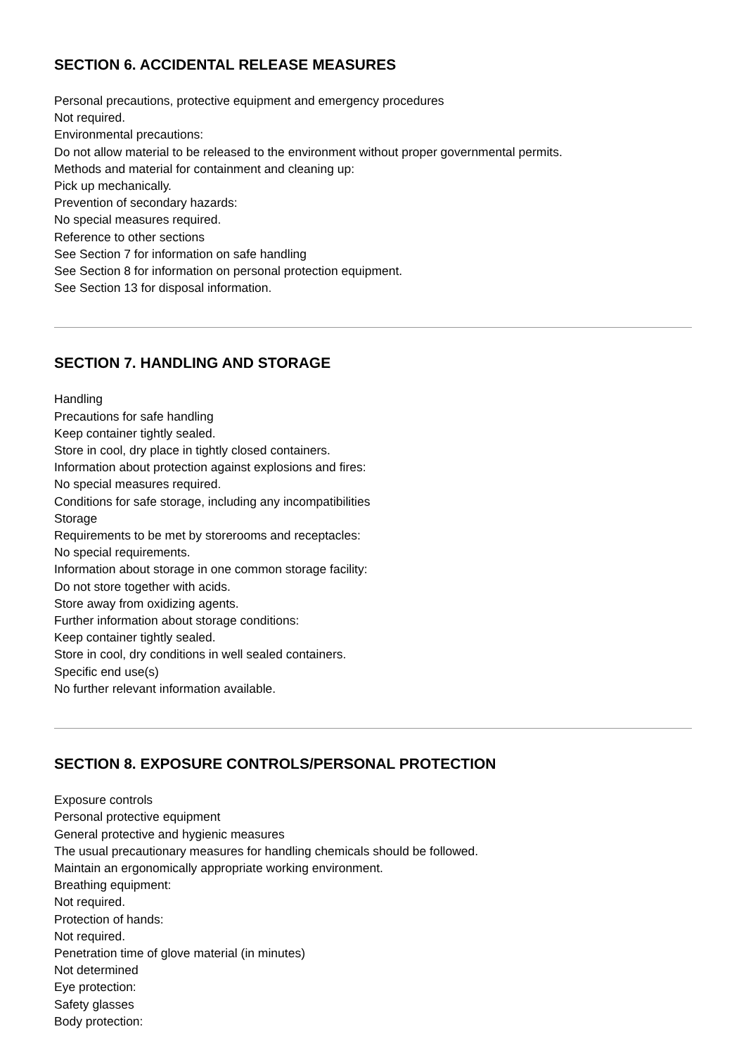SECTION 6. ACCIDENTAL RELEASE MEASURES
Personal precautions, protective equipment and emergency procedures
Not required.
Environmental precautions:
Do not allow material to be released to the environment without proper governmental permits.
Methods and material for containment and cleaning up:
Pick up mechanically.
Prevention of secondary hazards:
No special measures required.
Reference to other sections
See Section 7 for information on safe handling
See Section 8 for information on personal protection equipment.
See Section 13 for disposal information.
SECTION 7. HANDLING AND STORAGE
Handling
Precautions for safe handling
Keep container tightly sealed.
Store in cool, dry place in tightly closed containers.
Information about protection against explosions and fires:
No special measures required.
Conditions for safe storage, including any incompatibilities
Storage
Requirements to be met by storerooms and receptacles:
No special requirements.
Information about storage in one common storage facility:
Do not store together with acids.
Store away from oxidizing agents.
Further information about storage conditions:
Keep container tightly sealed.
Store in cool, dry conditions in well sealed containers.
Specific end use(s)
No further relevant information available.
SECTION 8. EXPOSURE CONTROLS/PERSONAL PROTECTION
Exposure controls
Personal protective equipment
General protective and hygienic measures
The usual precautionary measures for handling chemicals should be followed.
Maintain an ergonomically appropriate working environment.
Breathing equipment:
Not required.
Protection of hands:
Not required.
Penetration time of glove material (in minutes)
Not determined
Eye protection:
Safety glasses
Body protection: